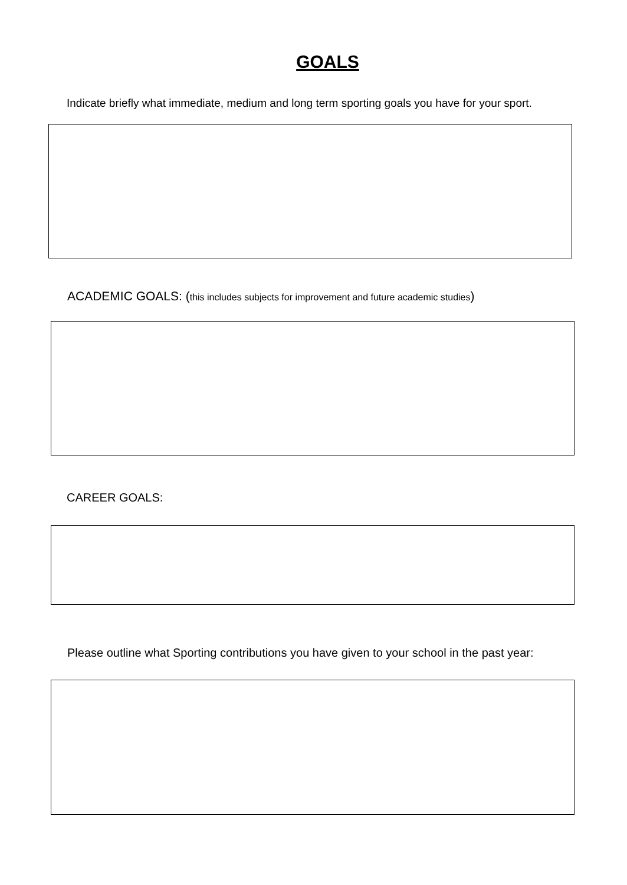GOALS
Indicate briefly what immediate, medium and long term sporting goals you have for your sport.
ACADEMIC GOALS: (this includes subjects for improvement and future academic studies)
CAREER GOALS:
Please outline what Sporting contributions you have given to your school in the past year: